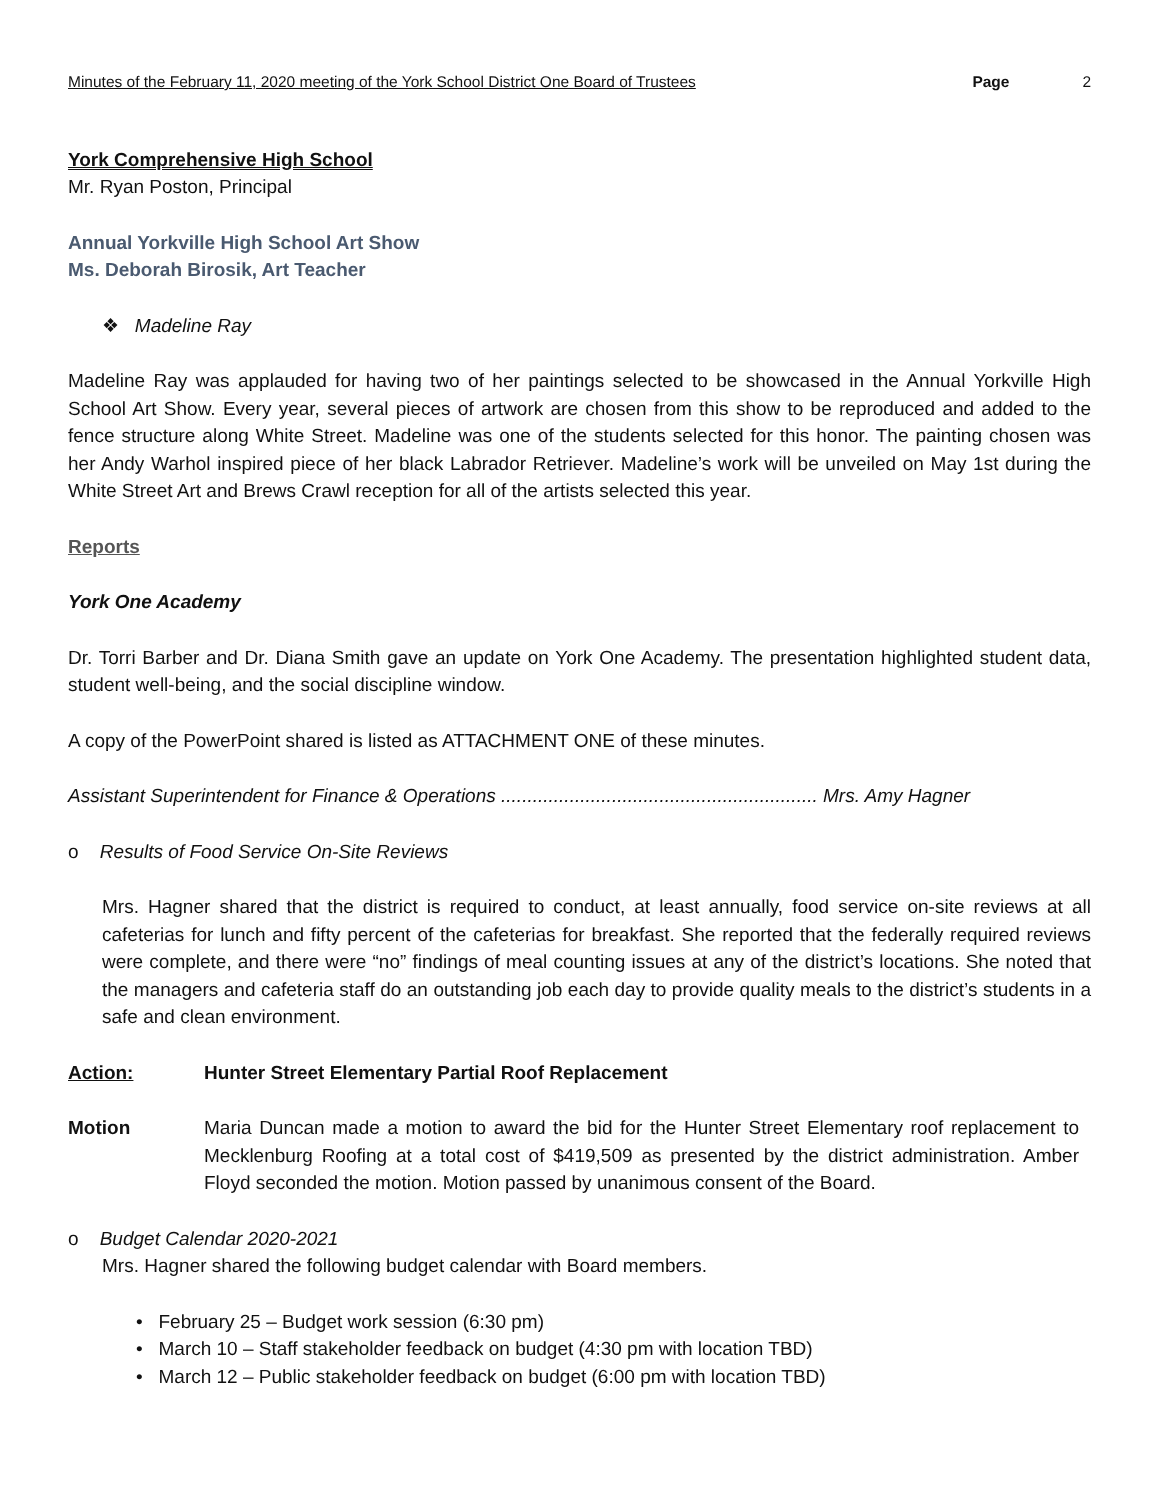Minutes of the February 11, 2020 meeting of the York School District One Board of Trustees Page 2
York Comprehensive High School
Mr. Ryan Poston, Principal
Annual Yorkville High School Art Show
Ms. Deborah Birosik, Art Teacher
❖ Madeline Ray
Madeline Ray was applauded for having two of her paintings selected to be showcased in the Annual Yorkville High School Art Show. Every year, several pieces of artwork are chosen from this show to be reproduced and added to the fence structure along White Street. Madeline was one of the students selected for this honor. The painting chosen was her Andy Warhol inspired piece of her black Labrador Retriever. Madeline’s work will be unveiled on May 1st during the White Street Art and Brews Crawl reception for all of the artists selected this year.
Reports
York One Academy
Dr. Torri Barber and Dr. Diana Smith gave an update on York One Academy. The presentation highlighted student data, student well-being, and the social discipline window.
A copy of the PowerPoint shared is listed as ATTACHMENT ONE of these minutes.
Assistant Superintendent for Finance & Operations ............................................................ Mrs. Amy Hagner
o Results of Food Service On-Site Reviews
Mrs. Hagner shared that the district is required to conduct, at least annually, food service on-site reviews at all cafeterias for lunch and fifty percent of the cafeterias for breakfast. She reported that the federally required reviews were complete, and there were “no” findings of meal counting issues at any of the district’s locations. She noted that the managers and cafeteria staff do an outstanding job each day to provide quality meals to the district’s students in a safe and clean environment.
Action: Hunter Street Elementary Partial Roof Replacement
Motion Maria Duncan made a motion to award the bid for the Hunter Street Elementary roof replacement to Mecklenburg Roofing at a total cost of $419,509 as presented by the district administration. Amber Floyd seconded the motion. Motion passed by unanimous consent of the Board.
o Budget Calendar 2020-2021
Mrs. Hagner shared the following budget calendar with Board members.
• February 25 – Budget work session (6:30 pm)
• March 10 – Staff stakeholder feedback on budget (4:30 pm with location TBD)
• March 12 – Public stakeholder feedback on budget (6:00 pm with location TBD)